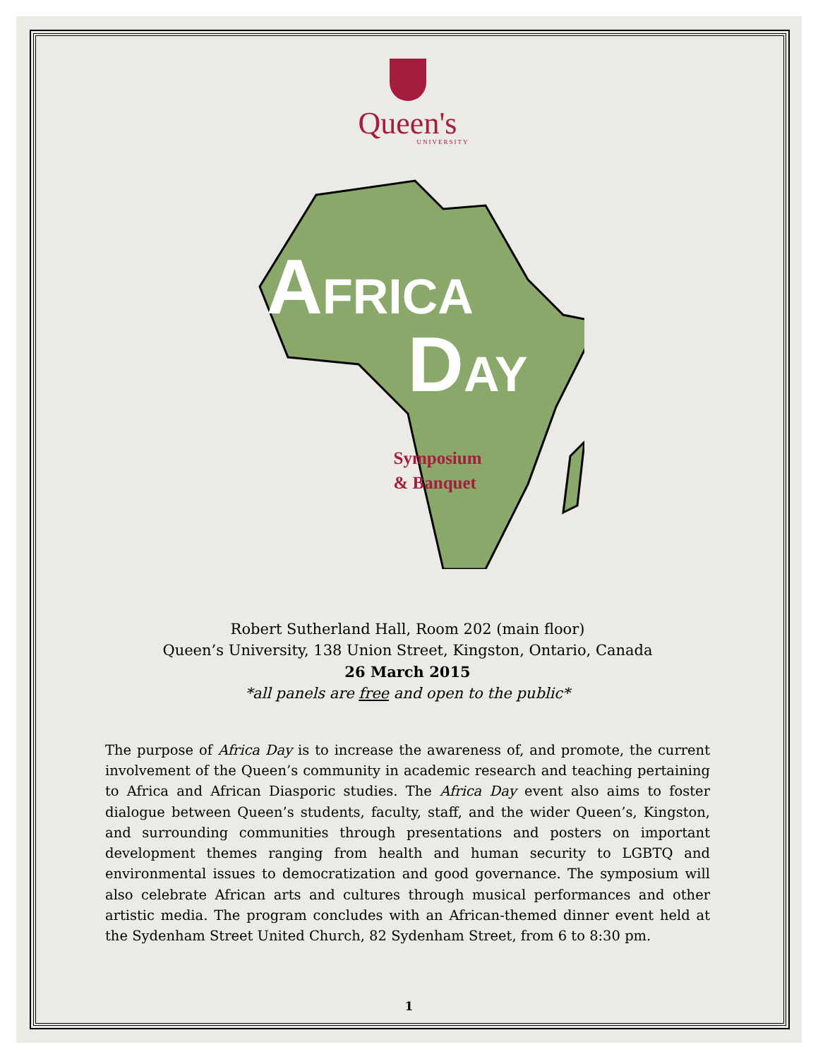Queen's
UNIVERSITY
AFRICA
DAY
Symposium
& Banquet
Robert Sutherland Hall, Room 202 (main floor)
Queen’s University, 138 Union Street, Kingston, Ontario, Canada
26 March 2015
*all panels are free and open to the public*
The purpose of Africa Day is to increase the awareness of, and promote, the current involvement of the Queen’s community in academic research and teaching pertaining to Africa and African Diasporic studies. The Africa Day event also aims to foster dialogue between Queen’s students, faculty, staff, and the wider Queen’s, Kingston, and surrounding communities through presentations and posters on important development themes ranging from health and human security to LGBTQ and environmental issues to democratization and good governance. The symposium will also celebrate African arts and cultures through musical performances and other artistic media. The program concludes with an African-themed dinner event held at the Sydenham Street United Church, 82 Sydenham Street, from 6 to 8:30 pm.
1